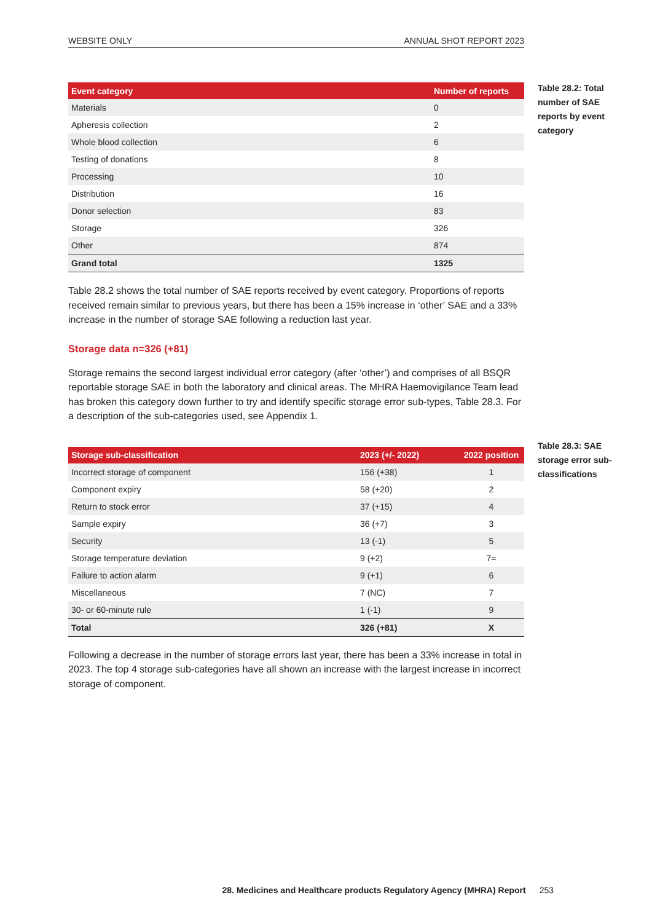WEBSITE ONLY ANNUAL SHOT REPORT 2023
Table 28.2: Total number of SAE reports by event category
Table 28.3: SAE storage error sub-classifications
| Event category | Number of reports |
| --- | --- |
| Materials | 0 |
| Apheresis collection | 2 |
| Whole blood collection | 6 |
| Testing of donations | 8 |
| Processing | 10 |
| Distribution | 16 |
| Donor selection | 83 |
| Storage | 326 |
| Other | 874 |
| Grand total | 1325 |
Table 28.2 shows the total number of SAE reports received by event category. Proportions of reports received remain similar to previous years, but there has been a 15% increase in ‘other’ SAE and a 33% increase in the number of storage SAE following a reduction last year.
Storage data n=326 (+81)
Storage remains the second largest individual error category (after ‘other’) and comprises of all BSQR reportable storage SAE in both the laboratory and clinical areas. The MHRA Haemovigilance Team lead has broken this category down further to try and identify specific storage error sub-types, Table 28.3. For a description of the sub-categories used, see Appendix 1.
| Storage sub-classification | 2023 (+/- 2022) | 2022 position |
| --- | --- | --- |
| Incorrect storage of component | 156 (+38) | 1 |
| Component expiry | 58 (+20) | 2 |
| Return to stock error | 37 (+15) | 4 |
| Sample expiry | 36 (+7) | 3 |
| Security | 13 (-1) | 5 |
| Storage temperature deviation | 9 (+2) | 7= |
| Failure to action alarm | 9 (+1) | 6 |
| Miscellaneous | 7 (NC) | 7 |
| 30- or 60-minute rule | 1 (-1) | 9 |
| Total | 326 (+81) | X |
Following a decrease in the number of storage errors last year, there has been a 33% increase in total in 2023. The top 4 storage sub-categories have all shown an increase with the largest increase in incorrect storage of component.
28. Medicines and Healthcare products Regulatory Agency (MHRA) Report 253